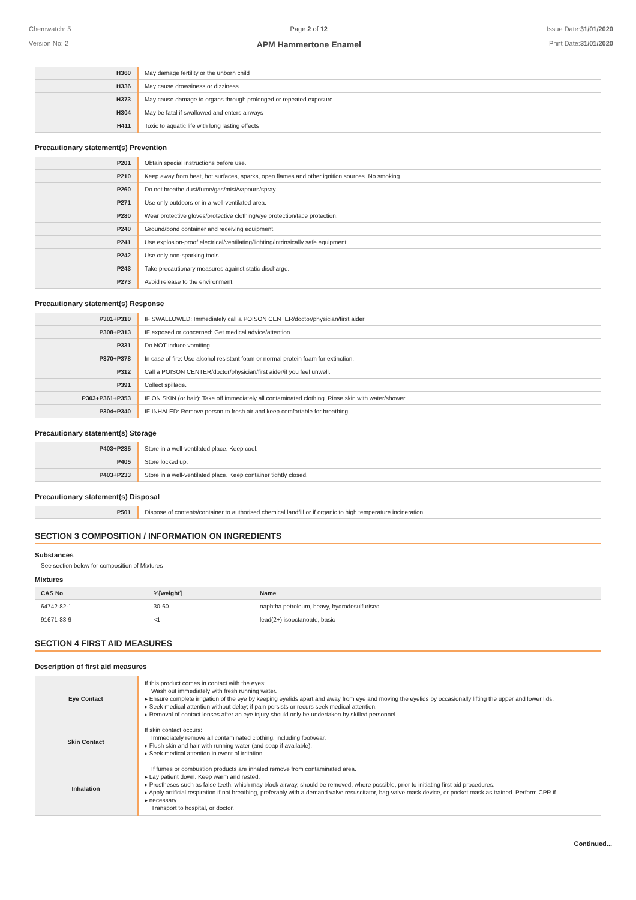Chemwatch: 5
Version No: 2
Page 2 of 12
APM Hammertone Enamel
Issue Date:31/01/2020
Print Date:31/01/2020
| H360 | May damage fertility or the unborn child |
| H336 | May cause drowsiness or dizziness |
| H373 | May cause damage to organs through prolonged or repeated exposure |
| H304 | May be fatal if swallowed and enters airways |
| H411 | Toxic to aquatic life with long lasting effects |
Precautionary statement(s) Prevention
| P201 | Obtain special instructions before use. |
| P210 | Keep away from heat, hot surfaces, sparks, open flames and other ignition sources. No smoking. |
| P260 | Do not breathe dust/fume/gas/mist/vapours/spray. |
| P271 | Use only outdoors or in a well-ventilated area. |
| P280 | Wear protective gloves/protective clothing/eye protection/face protection. |
| P240 | Ground/bond container and receiving equipment. |
| P241 | Use explosion-proof electrical/ventilating/lighting/intrinsically safe equipment. |
| P242 | Use only non-sparking tools. |
| P243 | Take precautionary measures against static discharge. |
| P273 | Avoid release to the environment. |
Precautionary statement(s) Response
| P301+P310 | IF SWALLOWED: Immediately call a POISON CENTER/doctor/physician/first aider |
| P308+P313 | IF exposed or concerned: Get medical advice/attention. |
| P331 | Do NOT induce vomiting. |
| P370+P378 | In case of fire: Use alcohol resistant foam or normal protein foam for extinction. |
| P312 | Call a POISON CENTER/doctor/physician/first aider/if you feel unwell. |
| P391 | Collect spillage. |
| P303+P361+P353 | IF ON SKIN (or hair): Take off immediately all contaminated clothing. Rinse skin with water/shower. |
| P304+P340 | IF INHALED: Remove person to fresh air and keep comfortable for breathing. |
Precautionary statement(s) Storage
| P403+P235 | Store in a well-ventilated place. Keep cool. |
| P405 | Store locked up. |
| P403+P233 | Store in a well-ventilated place. Keep container tightly closed. |
Precautionary statement(s) Disposal
| P501 | Dispose of contents/container to authorised chemical landfill or if organic to high temperature incineration |
SECTION 3 COMPOSITION / INFORMATION ON INGREDIENTS
Substances
See section below for composition of Mixtures
Mixtures
| CAS No | %[weight] | Name |
| --- | --- | --- |
| 64742-82-1 | 30-60 | naphtha petroleum, heavy, hydrodesulfurised |
| 91671-83-9 | <1 | lead(2+) isooctanoate, basic |
SECTION 4 FIRST AID MEASURES
Description of first aid measures
| Eye Contact | If this product comes in contact with the eyes: Wash out immediately with fresh running water. ▸ Ensure complete irrigation of the eye by keeping eyelids apart and away from eye and moving the eyelids by occasionally lifting the upper and lower lids. ▸ Seek medical attention without delay; if pain persists or recurs seek medical attention. ▸ Removal of contact lenses after an eye injury should only be undertaken by skilled personnel. |
| Skin Contact | If skin contact occurs: Immediately remove all contaminated clothing, including footwear. ▸ Flush skin and hair with running water (and soap if available). ▸ Seek medical attention in event of irritation. |
| Inhalation | If fumes or combustion products are inhaled remove from contaminated area. ▸ Lay patient down. Keep warm and rested. ▸ Prostheses such as false teeth, which may block airway, should be removed, where possible, prior to initiating first aid procedures. ▸ Apply artificial respiration if not breathing, preferably with a demand valve resuscitator, bag-valve mask device, or pocket mask as trained. Perform CPR if ▸ necessary. Transport to hospital, or doctor. |
Continued...